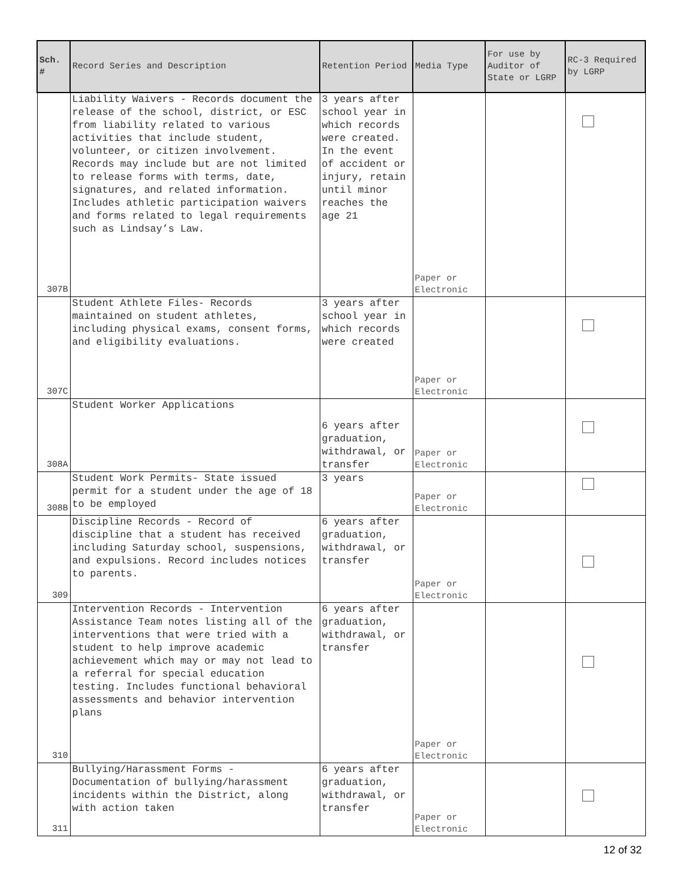| Sch. # | Record Series and Description | Retention Period | Media Type | For use by Auditor of State or LGRP | RC-3 Required by LGRP |
| --- | --- | --- | --- | --- | --- |
| 307B | Liability Waivers - Records document the release of the school, district, or ESC from liability related to various activities that include student, volunteer, or citizen involvement. Records may include but are not limited to release forms with terms, date, signatures, and related information. Includes athletic participation waivers and forms related to legal requirements such as Lindsay’s Law. | 3 years after school year in which records were created. In the event of accident or injury, retain until minor reaches the age 21 | Paper or Electronic | | |
| 307C | Student Athlete Files- Records maintained on student athletes, including physical exams, consent forms, and eligibility evaluations. | 3 years after school year in which records were created | Paper or Electronic | | |
| 308A | Student Worker Applications | 6 years after graduation, withdrawal, or transfer | Paper or Electronic | | |
| 308B | Student Work Permits- State issued permit for a student under the age of 18 to be employed | 3 years | Paper or Electronic | | |
| 309 | Discipline Records - Record of discipline that a student has received including Saturday school, suspensions, and expulsions. Record includes notices to parents. | 6 years after graduation, withdrawal, or transfer | Paper or Electronic | | |
| 310 | Intervention Records - Intervention Assistance Team notes listing all of the interventions that were tried with a student to help improve academic achievement which may or may not lead to a referral for special education testing. Includes functional behavioral assessments and behavior intervention plans | 6 years after graduation, withdrawal, or transfer | Paper or Electronic | | |
| 311 | Bullying/Harassment Forms - Documentation of bullying/harassment incidents within the District, along with action taken | 6 years after graduation, withdrawal, or transfer | Paper or Electronic | | |
12 of 32